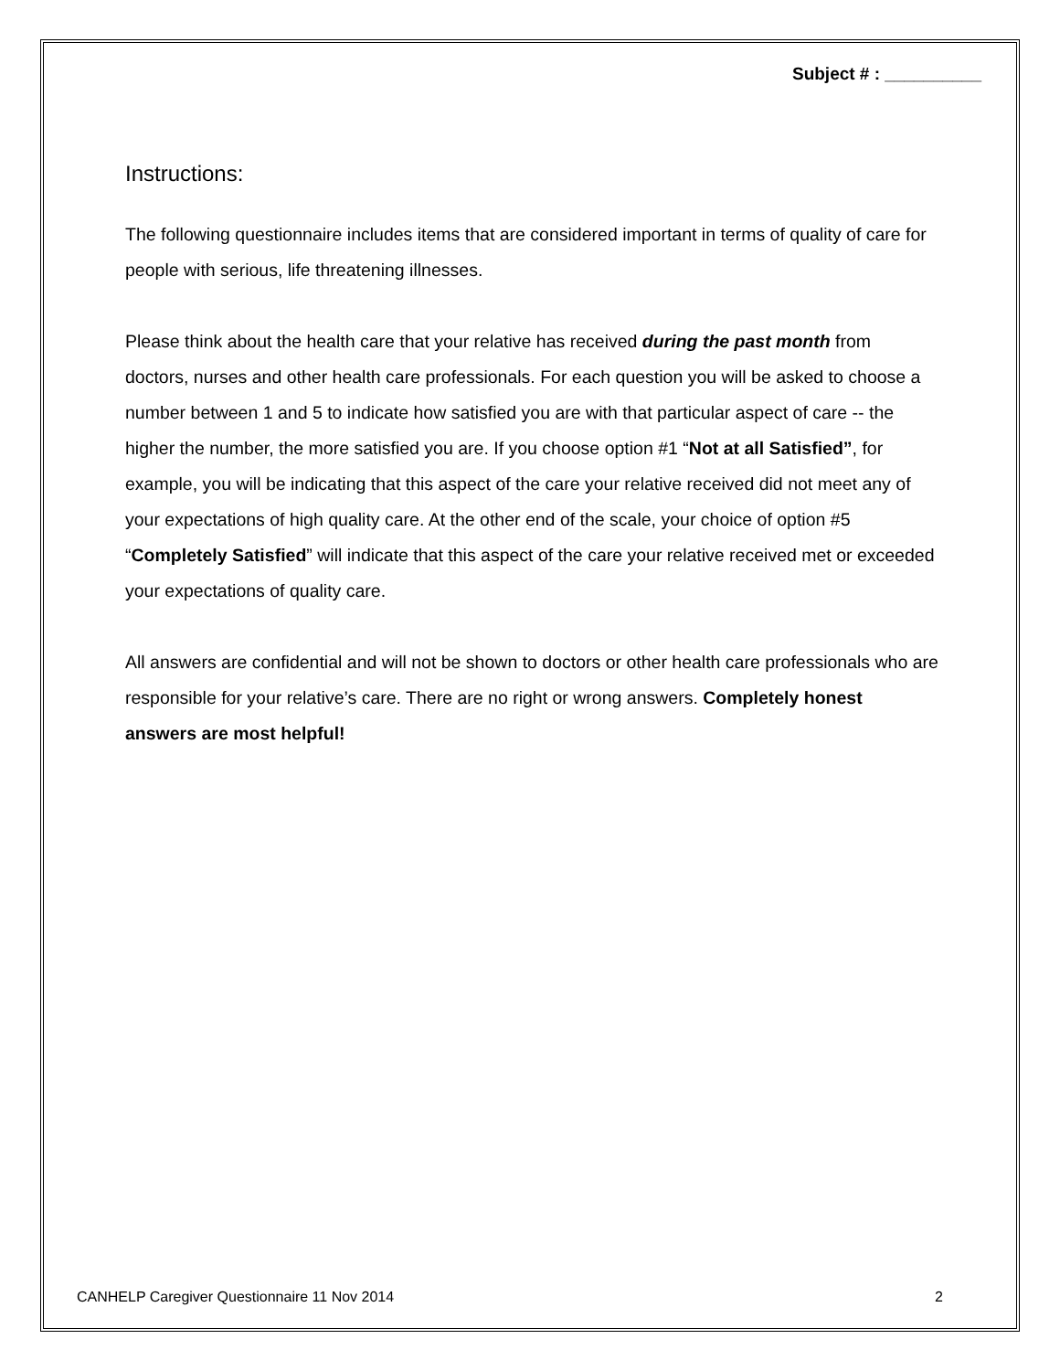Subject # : __________
Instructions:
The following questionnaire includes items that are considered important in terms of quality of care for people with serious, life threatening illnesses.
Please think about the health care that your relative has received during the past month from doctors, nurses and other health care professionals. For each question you will be asked to choose a number between 1 and 5 to indicate how satisfied you are with that particular aspect of care -- the higher the number, the more satisfied you are. If you choose option #1 “Not at all Satisfied”, for example, you will be indicating that this aspect of the care your relative received did not meet any of your expectations of high quality care. At the other end of the scale, your choice of option #5 “Completely Satisfied” will indicate that this aspect of the care your relative received met or exceeded your expectations of quality care.
All answers are confidential and will not be shown to doctors or other health care professionals who are responsible for your relative’s care. There are no right or wrong answers. Completely honest answers are most helpful!
CANHELP Caregiver Questionnaire 11 Nov 2014 2